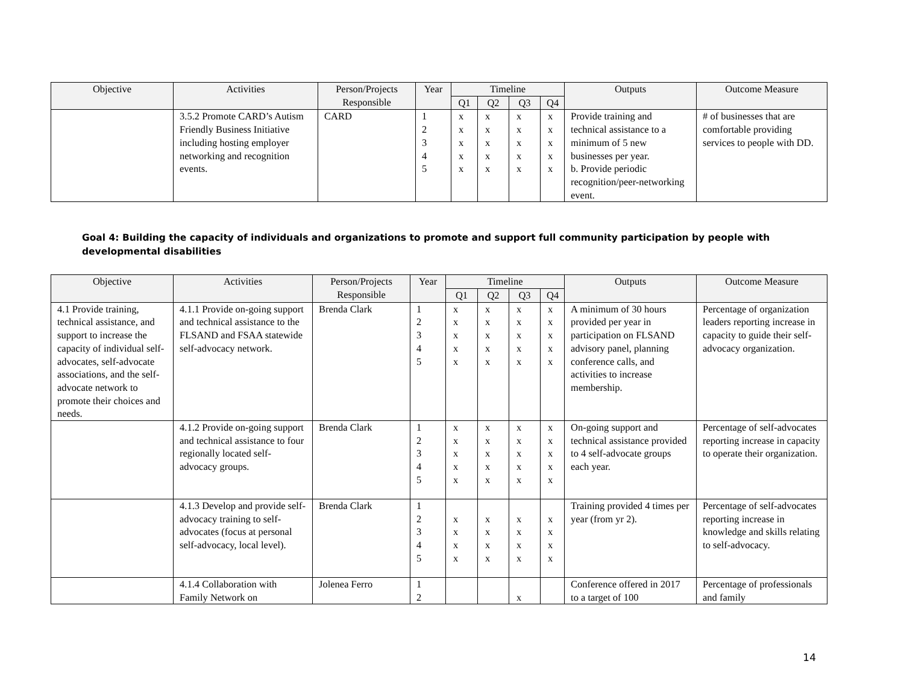| Objective | Activities | Person/Projects Responsible | Year | Timeline | | | | Outputs | Outcome Measure |
| --- | --- | --- | --- | --- | --- | --- | --- | --- | --- |
| | | | | Q1 | Q2 | Q3 | Q4 | | |
| | 3.5.2 Promote CARD’s Autism Friendly Business Initiative including hosting employer networking and recognition events. | CARD | 1 2 3 4 5 | x x x x x | x x x x x | x x x x x | x x x x x | Provide training and technical assistance to a minimum of 5 new businesses per year. b. Provide periodic recognition/peer-networking event. | # of businesses that are comfortable providing services to people with DD. |
Goal 4: Building the capacity of individuals and organizations to promote and support full community participation by people with developmental disabilities
| Objective | Activities | Person/Projects Responsible | Year | Timeline | | | | Outputs | Outcome Measure |
| --- | --- | --- | --- | --- | --- | --- | --- | --- | --- |
| | | | | Q1 | Q2 | Q3 | Q4 | | |
| 4.1 Provide training, technical assistance, and support to increase the capacity of individual self-advocates, self-advocate associations, and the self-advocate network to promote their choices and needs. | 4.1.1 Provide on-going support and technical assistance to the FLSAND and FSAA statewide self-advocacy network. | Brenda Clark | 1 2 3 4 5 | x x x x x | x x x x x | x x x x x | x x x x x | A minimum of 30 hours provided per year in participation on FLSAND advisory panel, planning conference calls, and activities to increase membership. | Percentage of organization leaders reporting increase in capacity to guide their self-advocacy organization. |
| | 4.1.2 Provide on-going support and technical assistance to four regionally located self-advocacy groups. | Brenda Clark | 1 2 3 4 5 | x x x x x | x x x x x | x x x x x | x x x x x | On-going support and technical assistance provided to 4 self-advocate groups each year. | Percentage of self-advocates reporting increase in capacity to operate their organization. |
| | 4.1.3 Develop and provide self-advocacy training to self-advocates (focus at personal self-advocacy, local level). | Brenda Clark | 1 2 3 4 5 | x x x x | x x x x | x x x x | x x x x | Training provided 4 times per year (from yr 2). | Percentage of self-advocates reporting increase in knowledge and skills relating to self-advocacy. |
| | 4.1.4 Collaboration with Family Network on | Jolenea Ferro | 1 2 | | | x | | Conference offered in 2017 to a target of 100 | Percentage of professionals and family |
14